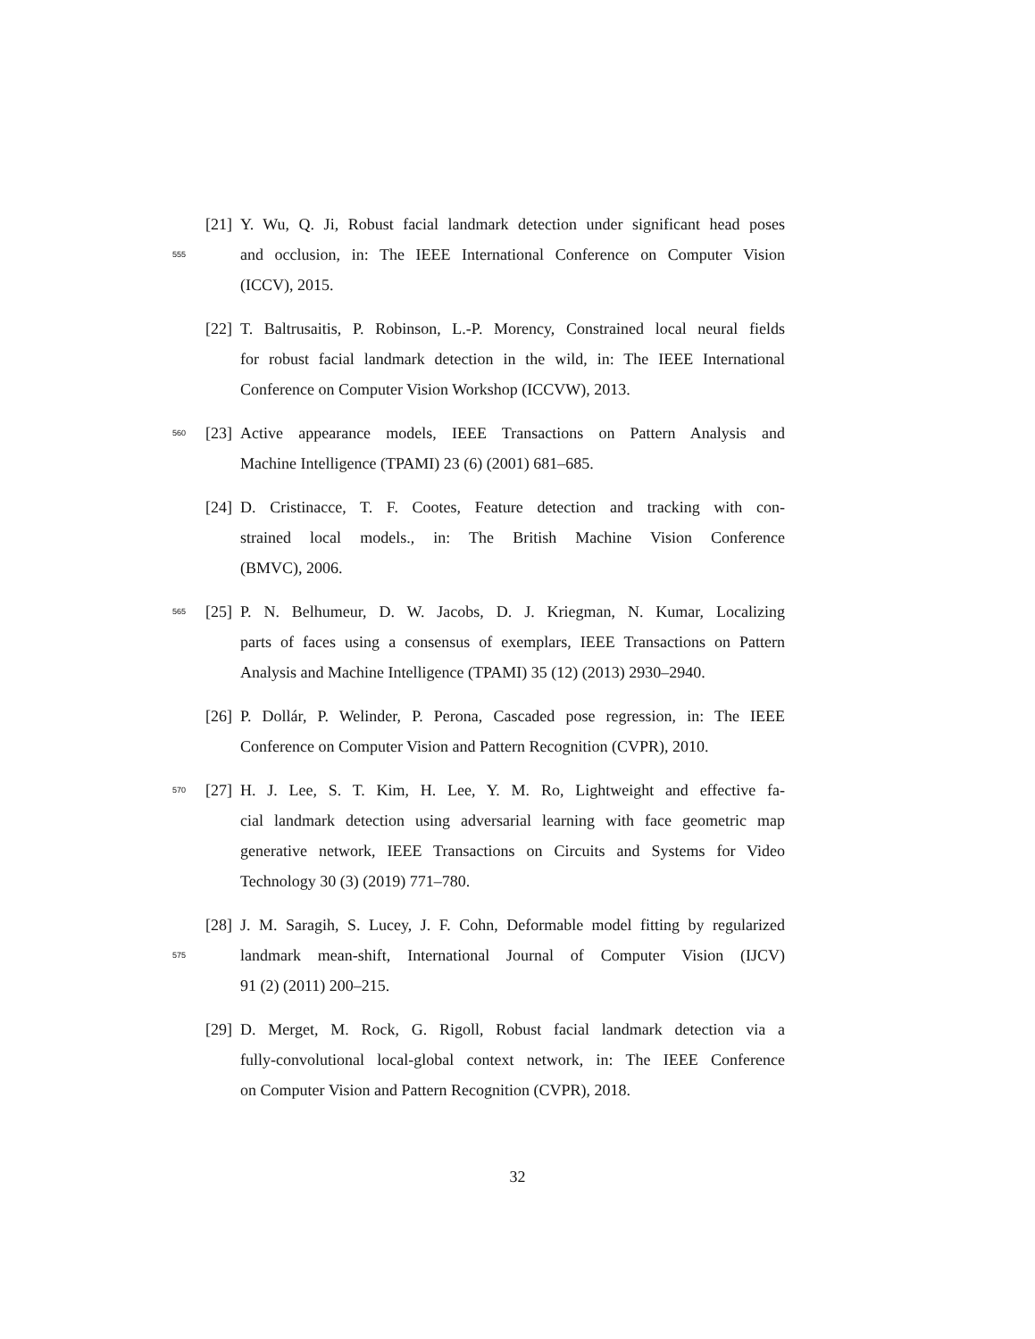[21] Y. Wu, Q. Ji, Robust facial landmark detection under significant head poses
555 and occlusion, in: The IEEE International Conference on Computer Vision
(ICCV), 2015.
[22] T. Baltrusaitis, P. Robinson, L.-P. Morency, Constrained local neural fields
for robust facial landmark detection in the wild, in: The IEEE International
Conference on Computer Vision Workshop (ICCVW), 2013.
560 [23] Active appearance models, IEEE Transactions on Pattern Analysis and
Machine Intelligence (TPAMI) 23 (6) (2001) 681–685.
[24] D. Cristinacce, T. F. Cootes, Feature detection and tracking with con-
strained local models., in: The British Machine Vision Conference
(BMVC), 2006.
565 [25] P. N. Belhumeur, D. W. Jacobs, D. J. Kriegman, N. Kumar, Localizing
parts of faces using a consensus of exemplars, IEEE Transactions on Pattern
Analysis and Machine Intelligence (TPAMI) 35 (12) (2013) 2930–2940.
[26] P. Dollár, P. Welinder, P. Perona, Cascaded pose regression, in: The IEEE
Conference on Computer Vision and Pattern Recognition (CVPR), 2010.
570 [27] H. J. Lee, S. T. Kim, H. Lee, Y. M. Ro, Lightweight and effective fa-
cial landmark detection using adversarial learning with face geometric map
generative network, IEEE Transactions on Circuits and Systems for Video
Technology 30 (3) (2019) 771–780.
[28] J. M. Saragih, S. Lucey, J. F. Cohn, Deformable model fitting by regularized
575 landmark mean-shift, International Journal of Computer Vision (IJCV)
91 (2) (2011) 200–215.
[29] D. Merget, M. Rock, G. Rigoll, Robust facial landmark detection via a
fully-convolutional local-global context network, in: The IEEE Conference
on Computer Vision and Pattern Recognition (CVPR), 2018.
32